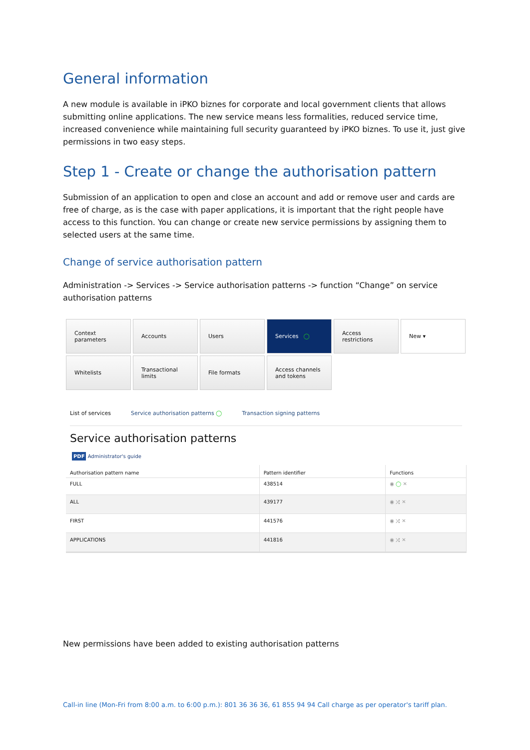General information
A new module is available in iPKO biznes for corporate and local government clients that allows submitting online applications. The new service means less formalities, reduced service time, increased convenience while maintaining full security guaranteed by iPKO biznes. To use it, just give permissions in two easy steps.
Step 1 - Create or change the authorisation pattern
Submission of an application to open and close an account and add or remove user and cards are free of charge, as is the case with paper applications, it is important that the right people have access to this function. You can change or create new service permissions by assigning them to selected users at the same time.
Change of service authorisation pattern
Administration -> Services -> Service authorisation patterns -> function “Change” on service authorisation patterns
Context parameters
Accounts
Users
Services ◯
Access restrictions
New ▾
Whitelists
Transactional limits
File formats
Access channels and tokens
List of services Service authorisation patterns ◯ Transaction signing patterns
Service authorisation patterns
PDF Administrator's guide
| Authorisation pattern name | Pattern identifier | Functions |
| --- | --- | --- |
| FULL | 438514 | ◉ ◯ ✕ |
| ALL | 439177 | ◉ ⤮ ✕ |
| FIRST | 441576 | ◉ ⤮ ✕ |
| APPLICATIONS | 441816 | ◉ ⤮ ✕ |
New permissions have been added to existing authorisation patterns
Call-in line (Mon-Fri from 8:00 a.m. to 6:00 p.m.): 801 36 36 36, 61 855 94 94 Call charge as per operator's tariff plan.